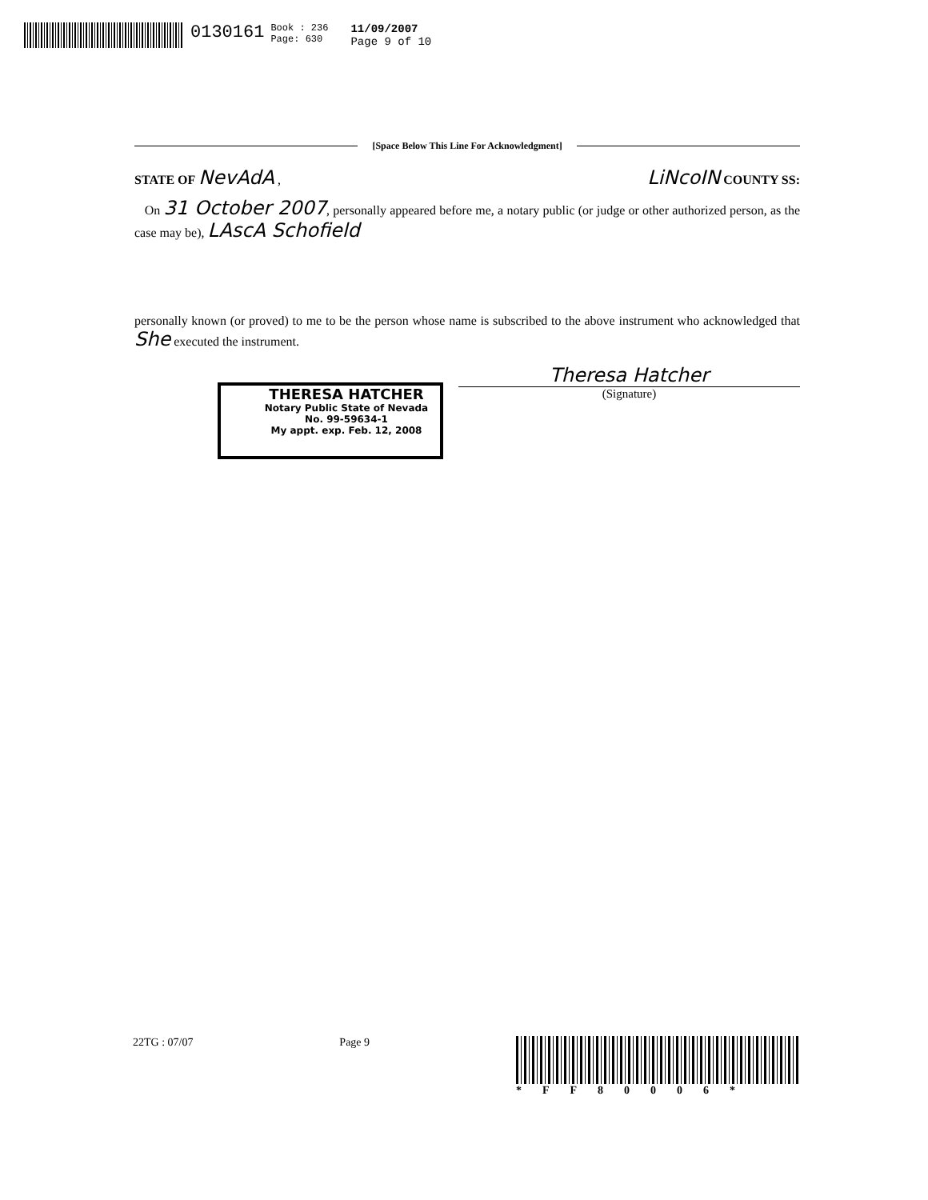0130161
Book : 236
Page: 630
11/09/2007
Page 9 of 10
[Space Below This Line For Acknowledgment]
STATE OF NevAdA , LiNcoIN COUNTY SS:
On 31 October 2007, personally appeared before me, a notary public (or judge or other authorized person, as the case may be), LAscA Schofield
personally known (or proved) to me to be the person whose name is subscribed to the above instrument who acknowledged that She executed the instrument.
Theresa Hatcher
(Signature)
THERESA HATCHER
Notary Public State of Nevada
No. 99-59634-1
My appt. exp. Feb. 12, 2008
22TG : 07/07 Page 9 *FF80006*